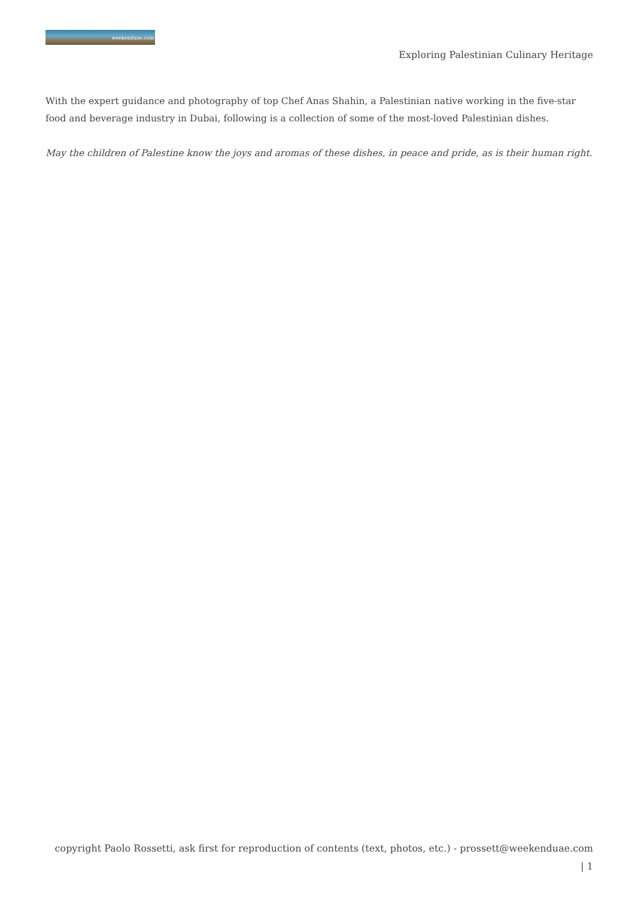weekenduae.com
Exploring Palestinian Culinary Heritage
With the expert guidance and photography of top Chef Anas Shahin, a Palestinian native working in the five-star food and beverage industry in Dubai, following is a collection of some of the most-loved Palestinian dishes.
May the children of Palestine know the joys and aromas of these dishes, in peace and pride, as is their human right.
copyright Paolo Rossetti, ask first for reproduction of contents (text, photos, etc.) - prossett@weekenduae.com
| 1